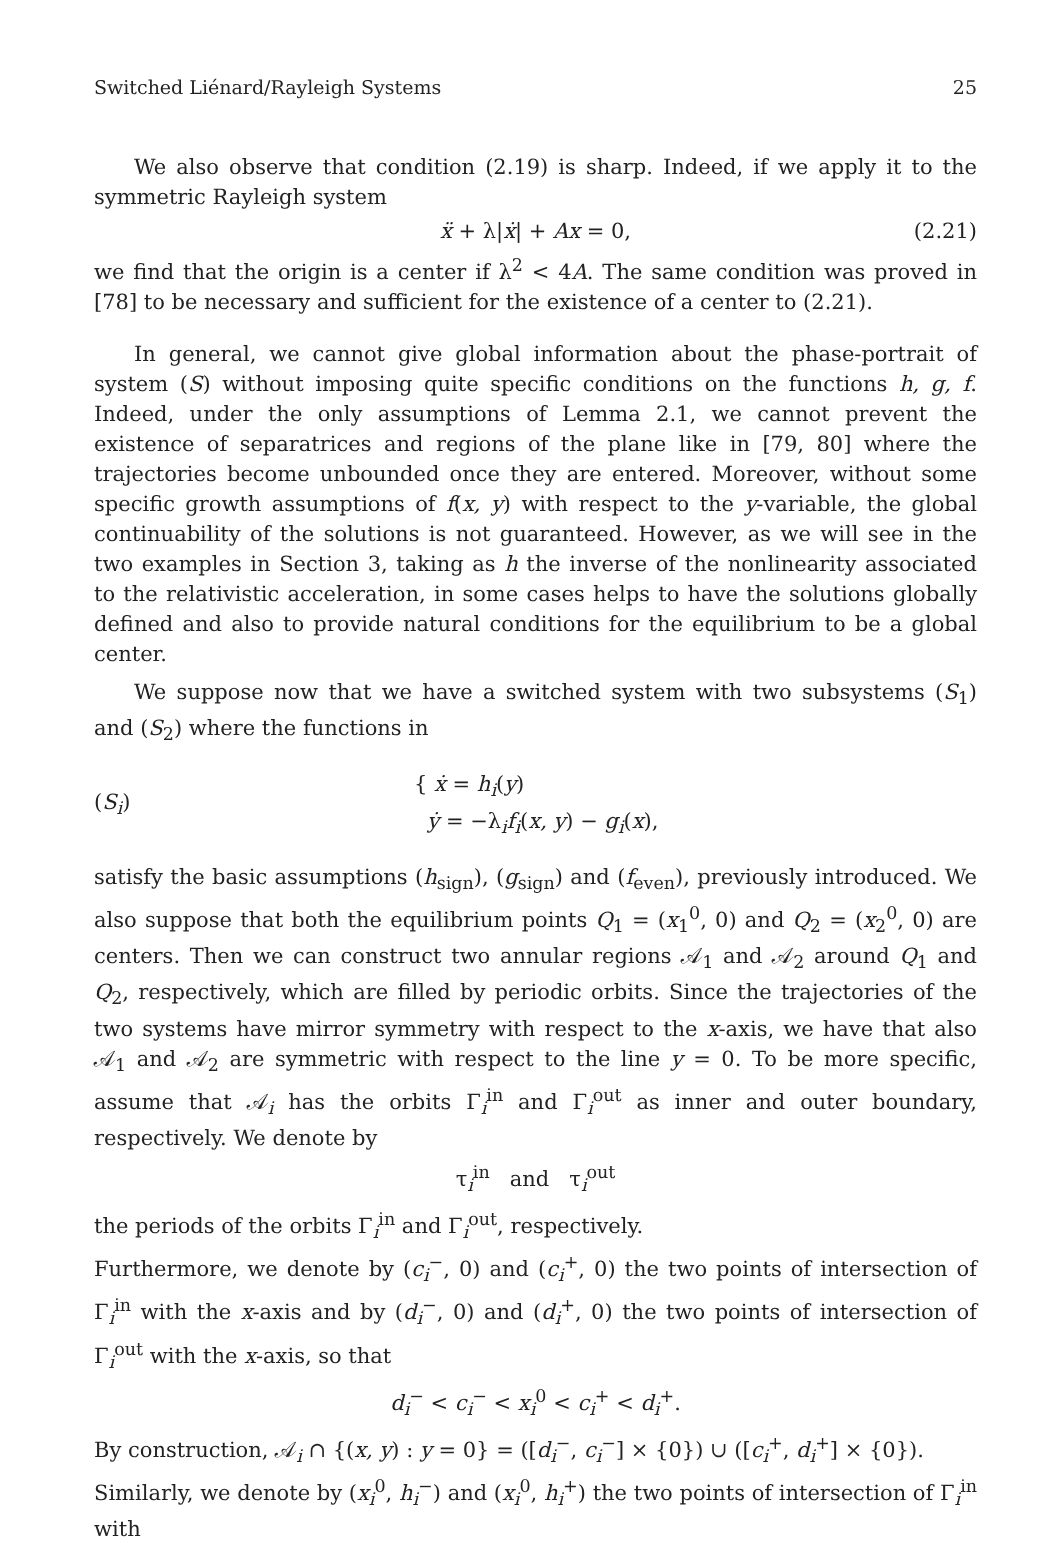Switched Liénard/Rayleigh Systems 25
We also observe that condition (2.19) is sharp. Indeed, if we apply it to the symmetric Rayleigh system
ẍ + λ|ẋ| + Ax = 0, (2.21)
we find that the origin is a center if λ<sup>2</sup> < 4A. The same condition was proved in [78] to be necessary and sufficient for the existence of a center to (2.21).
In general, we cannot give global information about the phase-portrait of system (S) without imposing quite specific conditions on the functions h, g, f. Indeed, under the only assumptions of Lemma 2.1, we cannot prevent the existence of separatrices and regions of the plane like in [79, 80] where the trajectories become unbounded once they are entered. Moreover, without some specific growth assumptions of f(x, y) with respect to the y-variable, the global continuability of the solutions is not guaranteed. However, as we will see in the two examples in Section 3, taking as h the inverse of the nonlinearity associated to the relativistic acceleration, in some cases helps to have the solutions globally defined and also to provide natural conditions for the equilibrium to be a global center.
We suppose now that we have a switched system with two subsystems (S<sub>1</sub>) and (S<sub>2</sub>) where the functions in
(S<sub>i</sub>) { ẋ = h<sub>i</sub>(y)
ẏ = −λ<sub>i</sub>f<sub>i</sub>(x, y) − g<sub>i</sub>(x),
satisfy the basic assumptions (h<sub>sign</sub>), (g<sub>sign</sub>) and (f<sub>even</sub>), previously introduced. We also suppose that both the equilibrium points Q<sub>1</sub> = (x<sub>1</sub><sup>0</sup>, 0) and Q<sub>2</sub> = (x<sub>2</sub><sup>0</sup>, 0) are centers. Then we can construct two annular regions 𝒜<sub>1</sub> and 𝒜<sub>2</sub> around Q<sub>1</sub> and Q<sub>2</sub>, respectively, which are filled by periodic orbits. Since the trajectories of the two systems have mirror symmetry with respect to the x-axis, we have that also 𝒜<sub>1</sub> and 𝒜<sub>2</sub> are symmetric with respect to the line y = 0. To be more specific, assume that 𝒜<sub>i</sub> has the orbits Γ<sub>i</sub><sup>in</sup> and Γ<sub>i</sub><sup>out</sup> as inner and outer boundary, respectively. We denote by
τ<sub>i</sub><sup>in</sup> and τ<sub>i</sub><sup>out</sup>
the periods of the orbits Γ<sub>i</sub><sup>in</sup> and Γ<sub>i</sub><sup>out</sup>, respectively.
Furthermore, we denote by (c<sub>i</sub><sup>−</sup>, 0) and (c<sub>i</sub><sup>+</sup>, 0) the two points of intersection of Γ<sub>i</sub><sup>in</sup> with the x-axis and by (d<sub>i</sub><sup>−</sup>, 0) and (d<sub>i</sub><sup>+</sup>, 0) the two points of intersection of Γ<sub>i</sub><sup>out</sup> with the x-axis, so that
d<sub>i</sub><sup>−</sup> < c<sub>i</sub><sup>−</sup> < x<sub>i</sub><sup>0</sup> < c<sub>i</sub><sup>+</sup> < d<sub>i</sub><sup>+</sup>.
By construction, 𝒜<sub>i</sub> ∩ {(x, y) : y = 0} = ([d<sub>i</sub><sup>−</sup>, c<sub>i</sub><sup>−</sup>] × {0}) ∪ ([c<sub>i</sub><sup>+</sup>, d<sub>i</sub><sup>+</sup>] × {0}).
Similarly, we denote by (x<sub>i</sub><sup>0</sup>, h<sub>i</sub><sup>−</sup>) and (x<sub>i</sub><sup>0</sup>, h<sub>i</sub><sup>+</sup>) the two points of intersection of Γ<sub>i</sub><sup>in</sup> with